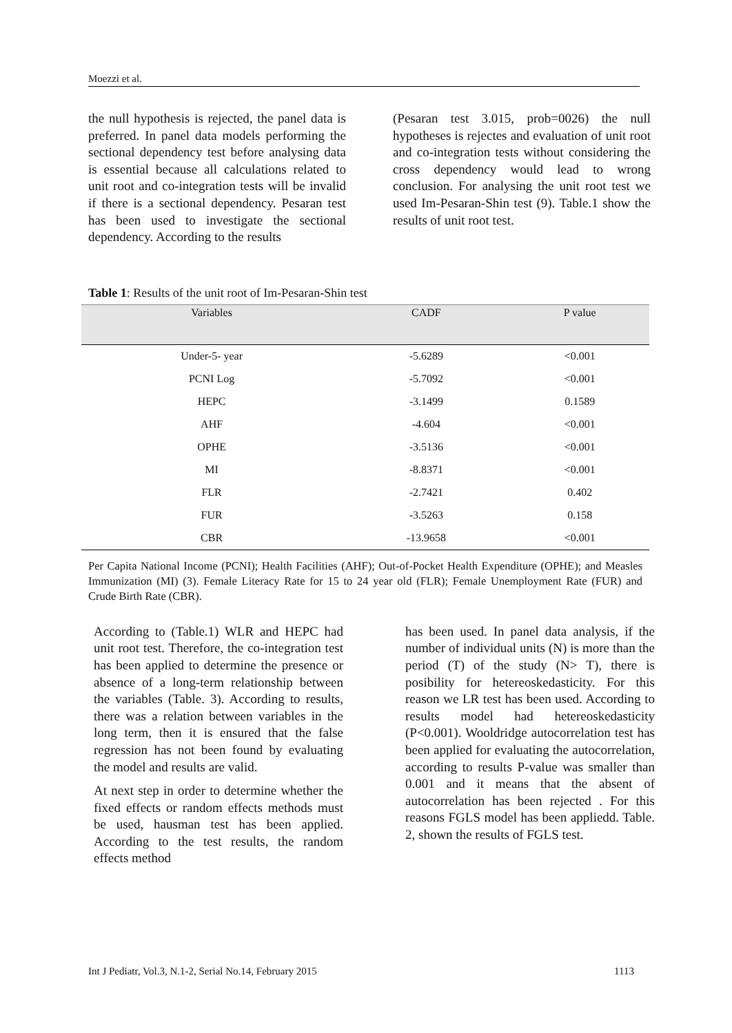Moezzi et al.
the null hypothesis is rejected, the panel data is preferred. In panel data models performing the sectional dependency test before analysing data is essential because all calculations related to unit root and co-integration tests will be invalid if there is a sectional dependency. Pesaran test has been used to investigate the sectional dependency. According to the results
(Pesaran test 3.015, prob=0026) the null hypotheses is rejectes and evaluation of unit root and co-integration tests without considering the cross dependency would lead to wrong conclusion. For analysing the unit root test we used Im-Pesaran-Shin test (9). Table.1 show the results of unit root test.
Table 1: Results of the unit root of Im-Pesaran-Shin test
| Variables | CADF | P value |
| --- | --- | --- |
| Under-5- year | -5.6289 | <0.001 |
| PCNI Log | -5.7092 | <0.001 |
| HEPC | -3.1499 | 0.1589 |
| AHF | -4.604 | <0.001 |
| OPHE | -3.5136 | <0.001 |
| MI | -8.8371 | <0.001 |
| FLR | -2.7421 | 0.402 |
| FUR | -3.5263 | 0.158 |
| CBR | -13.9658 | <0.001 |
Per Capita National Income (PCNI); Health Facilities (AHF); Out-of-Pocket Health Expenditure (OPHE); and Measles Immunization (MI) (3). Female Literacy Rate for 15 to 24 year old (FLR); Female Unemployment Rate (FUR) and Crude Birth Rate (CBR).
According to (Table.1) WLR and HEPC had unit root test. Therefore, the co-integration test has been applied to determine the presence or absence of a long-term relationship between the variables (Table. 3). According to results, there was a relation between variables in the long term, then it is ensured that the false regression has not been found by evaluating the model and results are valid.
At next step in order to determine whether the fixed effects or random effects methods must be used, hausman test has been applied. According to the test results, the random effects method
has been used. In panel data analysis, if the number of individual units (N) is more than the period (T) of the study (N> T), there is posibility for hetereoskedasticity. For this reason we LR test has been used. According to results model had hetereoskedasticity (P<0.001). Wooldridge autocorrelation test has been applied for evaluating the autocorrelation, according to results P-value was smaller than 0.001 and it means that the absent of autocorrelation has been rejected . For this reasons FGLS model has been appliedd. Table. 2, shown the results of FGLS test.
Int J Pediatr, Vol.3, N.1-2, Serial No.14, February 2015 1113